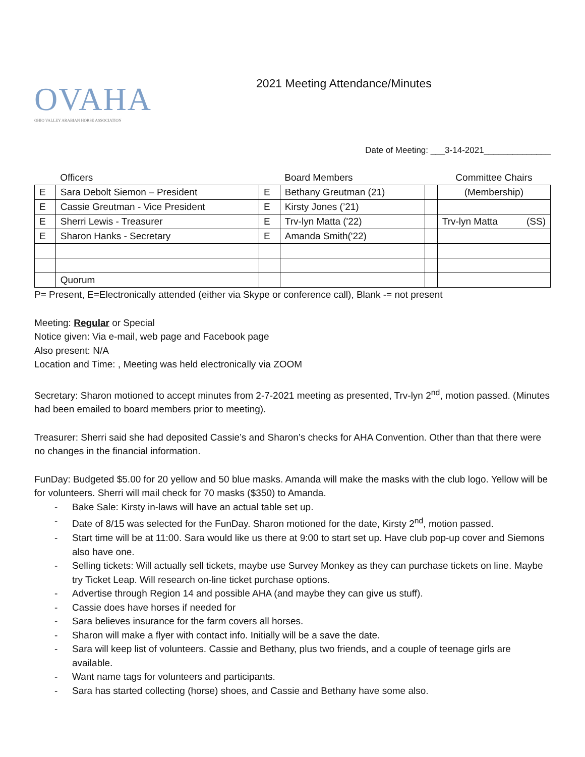OVAHA
OHIO VALLEY ARABIAN HORSE ASSOCIATION
2021 Meeting Attendance/Minutes
Date of Meeting: ___3-14-2021______________
| | Officers | | Board Members | | Committee Chairs |
| E | Sara Debolt Siemon – President | E | Bethany Greutman (21) | | (Membership) |
| E | Cassie Greutman - Vice President | E | Kirsty Jones (’21) | | |
| E | Sherri Lewis - Treasurer | E | Trv-lyn Matta ('22) | | Trv-lyn Matta (SS) |
| E | Sharon Hanks - Secretary | E | Amanda Smith('22) | | |
| | Quorum | | | | |
P= Present, E=Electronically attended (either via Skype or conference call), Blank -= not present
Meeting: Regular or Special
Notice given: Via e-mail, web page and Facebook page
Also present: N/A
Location and Time: , Meeting was held electronically via ZOOM
Secretary: Sharon motioned to accept minutes from 2-7-2021 meeting as presented, Trv-lyn 2<sup>nd</sup>, motion passed. (Minutes had been emailed to board members prior to meeting).
Treasurer: Sherri said she had deposited Cassie’s and Sharon’s checks for AHA Convention. Other than that there were no changes in the financial information.
FunDay: Budgeted $5.00 for 20 yellow and 50 blue masks. Amanda will make the masks with the club logo. Yellow will be for volunteers. Sherri will mail check for 70 masks ($350) to Amanda.
- Bake Sale: Kirsty in-laws will have an actual table set up.
- Date of 8/15 was selected for the FunDay. Sharon motioned for the date, Kirsty 2<sup>nd</sup>, motion passed.
- Start time will be at 11:00. Sara would like us there at 9:00 to start set up. Have club pop-up cover and Siemons also have one.
- Selling tickets: Will actually sell tickets, maybe use Survey Monkey as they can purchase tickets on line. Maybe try Ticket Leap. Will research on-line ticket purchase options.
- Advertise through Region 14 and possible AHA (and maybe they can give us stuff).
- Cassie does have horses if needed for
- Sara believes insurance for the farm covers all horses.
- Sharon will make a flyer with contact info. Initially will be a save the date.
- Sara will keep list of volunteers. Cassie and Bethany, plus two friends, and a couple of teenage girls are available.
- Want name tags for volunteers and participants.
- Sara has started collecting (horse) shoes, and Cassie and Bethany have some also.